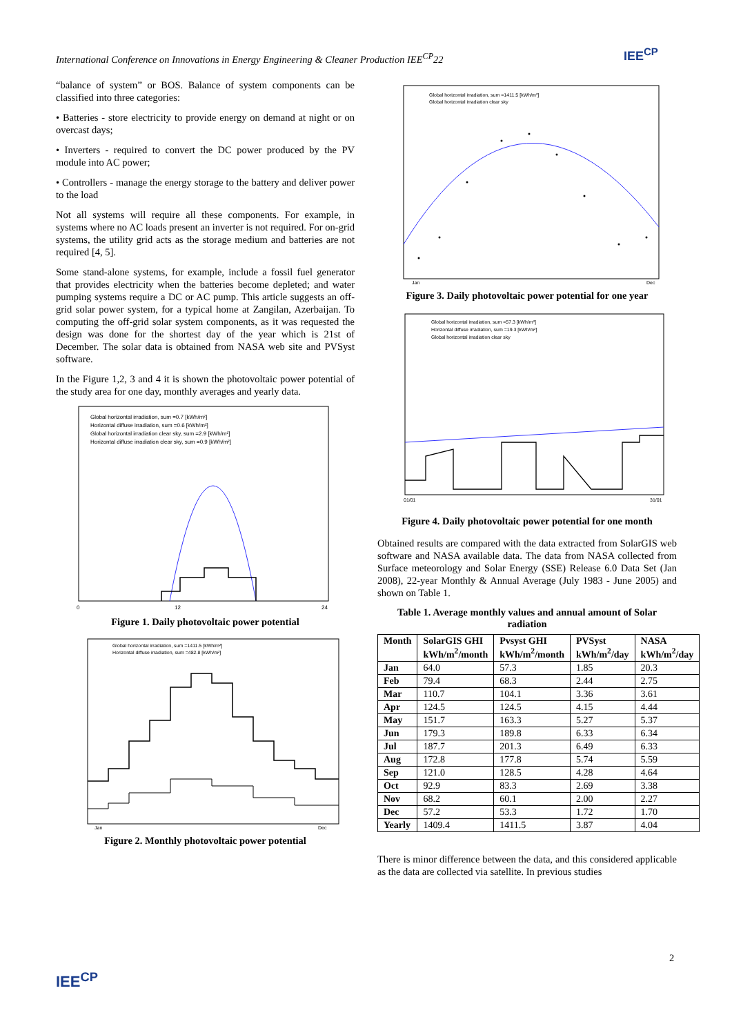International Conference on Innovations in Energy Engineering & Cleaner Production IEE<sup>CP</sup>22
IEE<sup>CP</sup>
“balance of system” or BOS. Balance of system components can be classified into three categories:
• Batteries - store electricity to provide energy on demand at night or on overcast days;
• Inverters - required to convert the DC power produced by the PV module into AC power;
• Controllers - manage the energy storage to the battery and deliver power to the load
Not all systems will require all these components. For example, in systems where no AC loads present an inverter is not required. For on-grid systems, the utility grid acts as the storage medium and batteries are not required [4, 5].
Some stand-alone systems, for example, include a fossil fuel generator that provides electricity when the batteries become depleted; and water pumping systems require a DC or AC pump. This article suggests an off-grid solar power system, for a typical home at Zangilan, Azerbaijan. To computing the off-grid solar system components, as it was requested the design was done for the shortest day of the year which is 21st of December. The solar data is obtained from NASA web site and PVSyst software.
In the Figure 1,2, 3 and 4 it is shown the photovoltaic power potential of the study area for one day, monthly averages and yearly data.
Global horizontal irradiation, sum =0.7 [kWh/m²]
Horizontal diffuse irradiation, sum =0.6 [kWh/m²]
Global horizontal irradiation clear sky, sum =2.9 [kWh/m²]
Horizontal diffuse irradiation clear sky, sum =0.9 [kWh/m²]
0
12
24
Figure 1. Daily photovoltaic power potential
Global horizontal irradiation, sum =1411.5 [kWh/m²]
Horizontal diffuse irradiation, sum =482.8 [kWh/m²]
Jan
Dec
Figure 2. Monthly photovoltaic power potential
Global horizontal irradiation, sum =1411.5 [kWh/m²]
Global horizontal irradiation clear sky
Jan
Dec
Figure 3. Daily photovoltaic power potential for one year
Global horizontal irradiation, sum =57.3 [kWh/m²]
Horizontal diffuse irradiation, sum =19.3 [kWh/m²]
Global horizontal irradiation clear sky
01/01
31/01
Figure 4. Daily photovoltaic power potential for one month
Obtained results are compared with the data extracted from SolarGIS web software and NASA available data. The data from NASA collected from Surface meteorology and Solar Energy (SSE) Release 6.0 Data Set (Jan 2008), 22-year Monthly & Annual Average (July 1983 - June 2005) and shown on Table 1.
Table 1. Average monthly values and annual amount of Solar radiation
| Month | SolarGIS GHI kWh/m<sup>2</sup>/month | Pvsyst GHI kWh/m<sup>2</sup>/month | PVSyst kWh/m<sup>2</sup>/day | NASA kWh/m<sup>2</sup>/day |
| --- | --- | --- | --- | --- |
| Jan | 64.0 | 57.3 | 1.85 | 20.3 |
| Feb | 79.4 | 68.3 | 2.44 | 2.75 |
| Mar | 110.7 | 104.1 | 3.36 | 3.61 |
| Apr | 124.5 | 124.5 | 4.15 | 4.44 |
| May | 151.7 | 163.3 | 5.27 | 5.37 |
| Jun | 179.3 | 189.8 | 6.33 | 6.34 |
| Jul | 187.7 | 201.3 | 6.49 | 6.33 |
| Aug | 172.8 | 177.8 | 5.74 | 5.59 |
| Sep | 121.0 | 128.5 | 4.28 | 4.64 |
| Oct | 92.9 | 83.3 | 2.69 | 3.38 |
| Nov | 68.2 | 60.1 | 2.00 | 2.27 |
| Dec | 57.2 | 53.3 | 1.72 | 1.70 |
| Yearly | 1409.4 | 1411.5 | 3.87 | 4.04 |
There is minor difference between the data, and this considered applicable as the data are collected via satellite. In previous studies
2
IEE<sup>CP</sup>